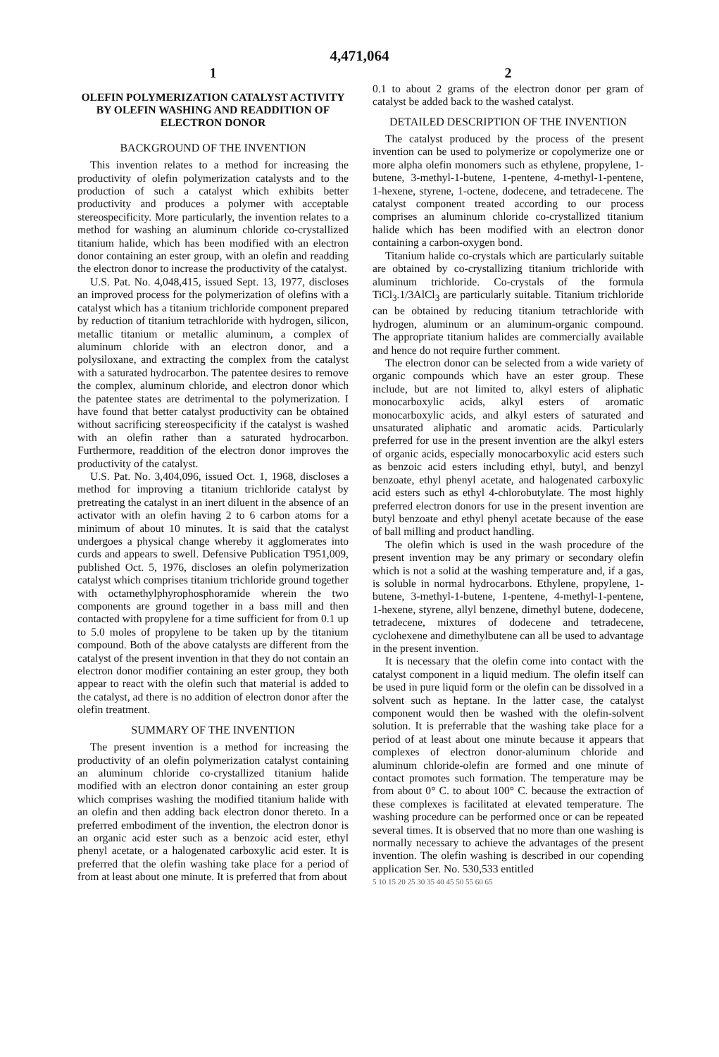4,471,064
1
OLEFIN POLYMERIZATION CATALYST ACTIVITY BY OLEFIN WASHING AND READDITION OF ELECTRON DONOR
BACKGROUND OF THE INVENTION
This invention relates to a method for increasing the productivity of olefin polymerization catalysts and to the production of such a catalyst which exhibits better productivity and produces a polymer with acceptable stereospecificity. More particularly, the invention relates to a method for washing an aluminum chloride co-crystallized titanium halide, which has been modified with an electron donor containing an ester group, with an olefin and readding the electron donor to increase the productivity of the catalyst.
U.S. Pat. No. 4,048,415, issued Sept. 13, 1977, discloses an improved process for the polymerization of olefins with a catalyst which has a titanium trichloride component prepared by reduction of titanium tetrachloride with hydrogen, silicon, metallic titanium or metallic aluminum, a complex of aluminum chloride with an electron donor, and a polysiloxane, and extracting the complex from the catalyst with a saturated hydrocarbon. The patentee desires to remove the complex, aluminum chloride, and electron donor which the patentee states are detrimental to the polymerization. I have found that better catalyst productivity can be obtained without sacrificing stereospecificity if the catalyst is washed with an olefin rather than a saturated hydrocarbon. Furthermore, readdition of the electron donor improves the productivity of the catalyst.
U.S. Pat. No. 3,404,096, issued Oct. 1, 1968, discloses a method for improving a titanium trichloride catalyst by pretreating the catalyst in an inert diluent in the absence of an activator with an olefin having 2 to 6 carbon atoms for a minimum of about 10 minutes. It is said that the catalyst undergoes a physical change whereby it agglomerates into curds and appears to swell. Defensive Publication T951,009, published Oct. 5, 1976, discloses an olefin polymerization catalyst which comprises titanium trichloride ground together with octamethylphyrophosphoramide wherein the two components are ground together in a bass mill and then contacted with propylene for a time sufficient for from 0.1 up to 5.0 moles of propylene to be taken up by the titanium compound. Both of the above catalysts are different from the catalyst of the present invention in that they do not contain an electron donor modifier containing an ester group, they both appear to react with the olefin such that material is added to the catalyst, ad there is no addition of electron donor after the olefin treatment.
SUMMARY OF THE INVENTION
The present invention is a method for increasing the productivity of an olefin polymerization catalyst containing an aluminum chloride co-crystallized titanium halide modified with an electron donor containing an ester group which comprises washing the modified titanium halide with an olefin and then adding back electron donor thereto. In a preferred embodiment of the invention, the electron donor is an organic acid ester such as a benzoic acid ester, ethyl phenyl acetate, or a halogenated carboxylic acid ester. It is preferred that the olefin washing take place for a period of from at least about one minute. It is preferred that from about
2
0.1 to about 2 grams of the electron donor per gram of catalyst be added back to the washed catalyst.
DETAILED DESCRIPTION OF THE INVENTION
The catalyst produced by the process of the present invention can be used to polymerize or copolymerize one or more alpha olefin monomers such as ethylene, propylene, 1-butene, 3-methyl-1-butene, 1-pentene, 4-methyl-1-pentene, 1-hexene, styrene, 1-octene, dodecene, and tetradecene. The catalyst component treated according to our process comprises an aluminum chloride co-crystallized titanium halide which has been modified with an electron donor containing a carbon-oxygen bond.
Titanium halide co-crystals which are particularly suitable are obtained by co-crystallizing titanium trichloride with aluminum trichloride. Co-crystals of the formula TiCl<sub>3</sub>.1/3AlCl<sub>3</sub> are particularly suitable. Titanium trichloride can be obtained by reducing titanium tetrachloride with hydrogen, aluminum or an aluminum-organic compound. The appropriate titanium halides are commercially available and hence do not require further comment.
The electron donor can be selected from a wide variety of organic compounds which have an ester group. These include, but are not limited to, alkyl esters of aliphatic monocarboxylic acids, alkyl esters of aromatic monocarboxylic acids, and alkyl esters of saturated and unsaturated aliphatic and aromatic acids. Particularly preferred for use in the present invention are the alkyl esters of organic acids, especially monocarboxylic acid esters such as benzoic acid esters including ethyl, butyl, and benzyl benzoate, ethyl phenyl acetate, and halogenated carboxylic acid esters such as ethyl 4-chlorobutylate. The most highly preferred electron donors for use in the present invention are butyl benzoate and ethyl phenyl acetate because of the ease of ball milling and product handling.
The olefin which is used in the wash procedure of the present invention may be any primary or secondary olefin which is not a solid at the washing temperature and, if a gas, is soluble in normal hydrocarbons. Ethylene, propylene, 1-butene, 3-methyl-1-butene, 1-pentene, 4-methyl-1-pentene, 1-hexene, styrene, allyl benzene, dimethyl butene, dodecene, tetradecene, mixtures of dodecene and tetradecene, cyclohexene and dimethylbutene can all be used to advantage in the present invention.
It is necessary that the olefin come into contact with the catalyst component in a liquid medium. The olefin itself can be used in pure liquid form or the olefin can be dissolved in a solvent such as heptane. In the latter case, the catalyst component would then be washed with the olefin-solvent solution. It is preferrable that the washing take place for a period of at least about one minute because it appears that complexes of electron donor-aluminum chloride and aluminum chloride-olefin are formed and one minute of contact promotes such formation. The temperature may be from about 0° C. to about 100° C. because the extraction of these complexes is facilitated at elevated temperature. The washing procedure can be performed once or can be repeated several times. It is observed that no more than one washing is normally necessary to achieve the advantages of the present invention. The olefin washing is described in our copending application Ser. No. 530,533 entitled
5 10 15 20 25 30 35 40 45 50 55 60 65